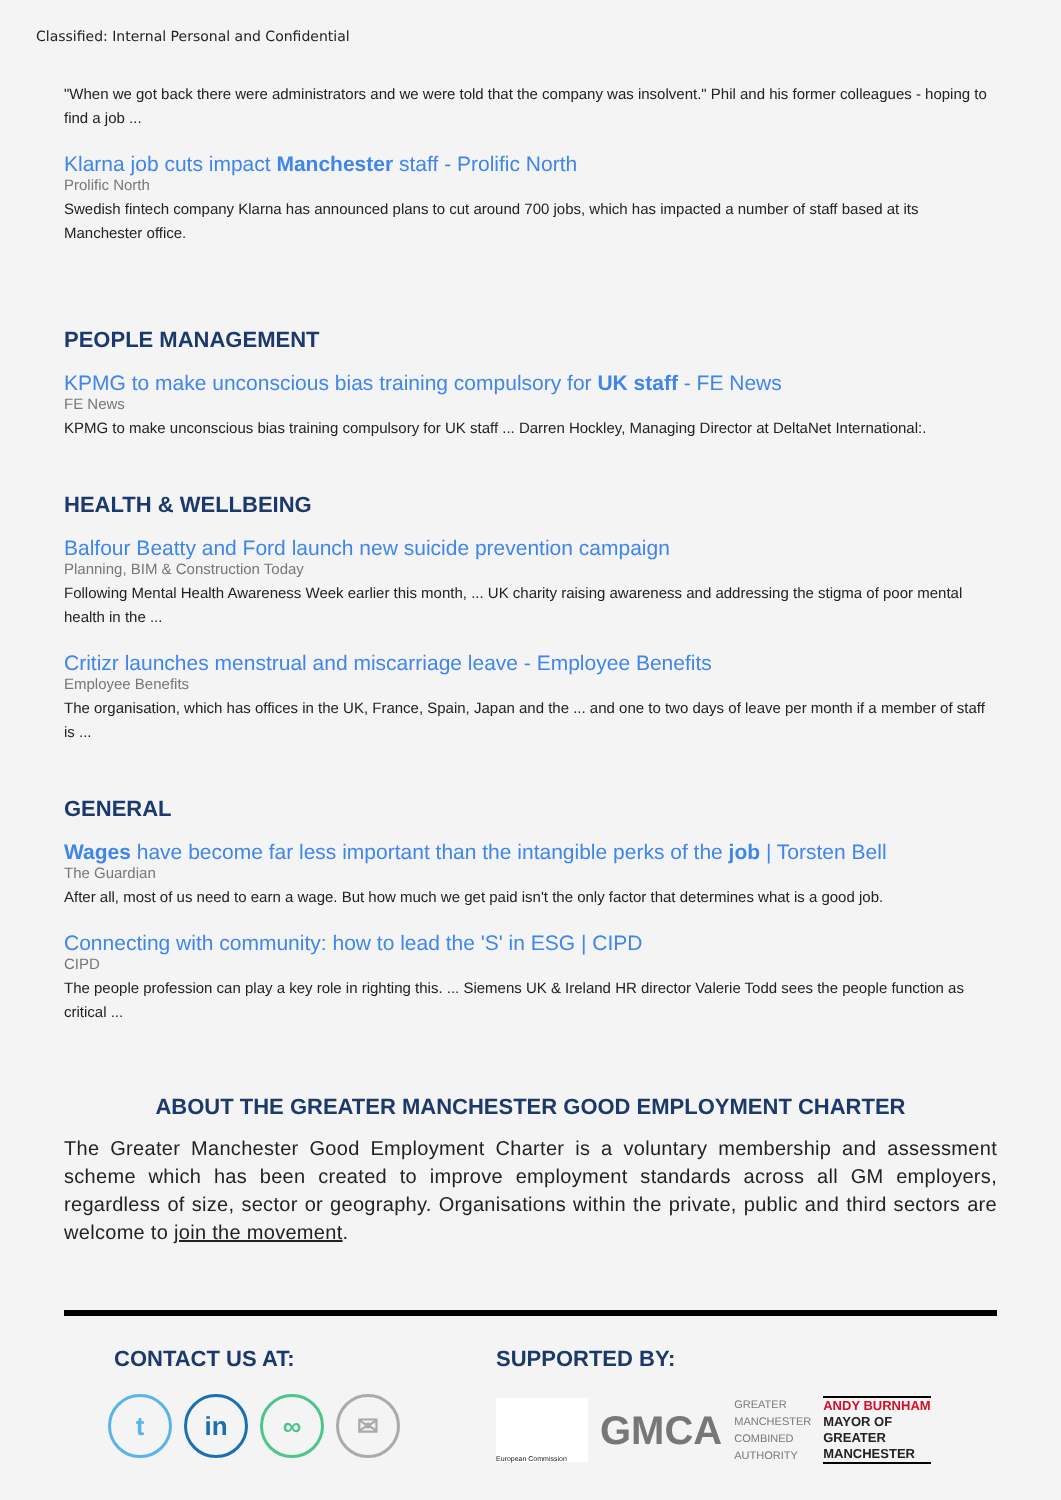Classified: Internal Personal and Confidential
"When we got back there were administrators and we were told that the company was insolvent." Phil and his former colleagues - hoping to find a job ...
Klarna job cuts impact Manchester staff - Prolific North
Prolific North
Swedish fintech company Klarna has announced plans to cut around 700 jobs, which has impacted a number of staff based at its Manchester office.
PEOPLE MANAGEMENT
KPMG to make unconscious bias training compulsory for UK staff - FE News
FE News
KPMG to make unconscious bias training compulsory for UK staff ... Darren Hockley, Managing Director at DeltaNet International:.
HEALTH & WELLBEING
Balfour Beatty and Ford launch new suicide prevention campaign
Planning, BIM & Construction Today
Following Mental Health Awareness Week earlier this month, ... UK charity raising awareness and addressing the stigma of poor mental health in the ...
Critizr launches menstrual and miscarriage leave - Employee Benefits
Employee Benefits
The organisation, which has offices in the UK, France, Spain, Japan and the ... and one to two days of leave per month if a member of staff is ...
GENERAL
Wages have become far less important than the intangible perks of the job | Torsten Bell
The Guardian
After all, most of us need to earn a wage. But how much we get paid isn't the only factor that determines what is a good job.
Connecting with community: how to lead the 'S' in ESG | CIPD
CIPD
The people profession can play a key role in righting this. ... Siemens UK & Ireland HR director Valerie Todd sees the people function as critical ...
ABOUT THE GREATER MANCHESTER GOOD EMPLOYMENT CHARTER
The Greater Manchester Good Employment Charter is a voluntary membership and assessment scheme which has been created to improve employment standards across all GM employers, regardless of size, sector or geography. Organisations within the private, public and third sectors are welcome to join the movement.
CONTACT US AT:
t in ∞ ✉
SUPPORTED BY:
European Commission
GMCA
GREATER
MANCHESTER
COMBINED
AUTHORITY
ANDY BURNHAM
MAYOR OF
GREATER
MANCHESTER